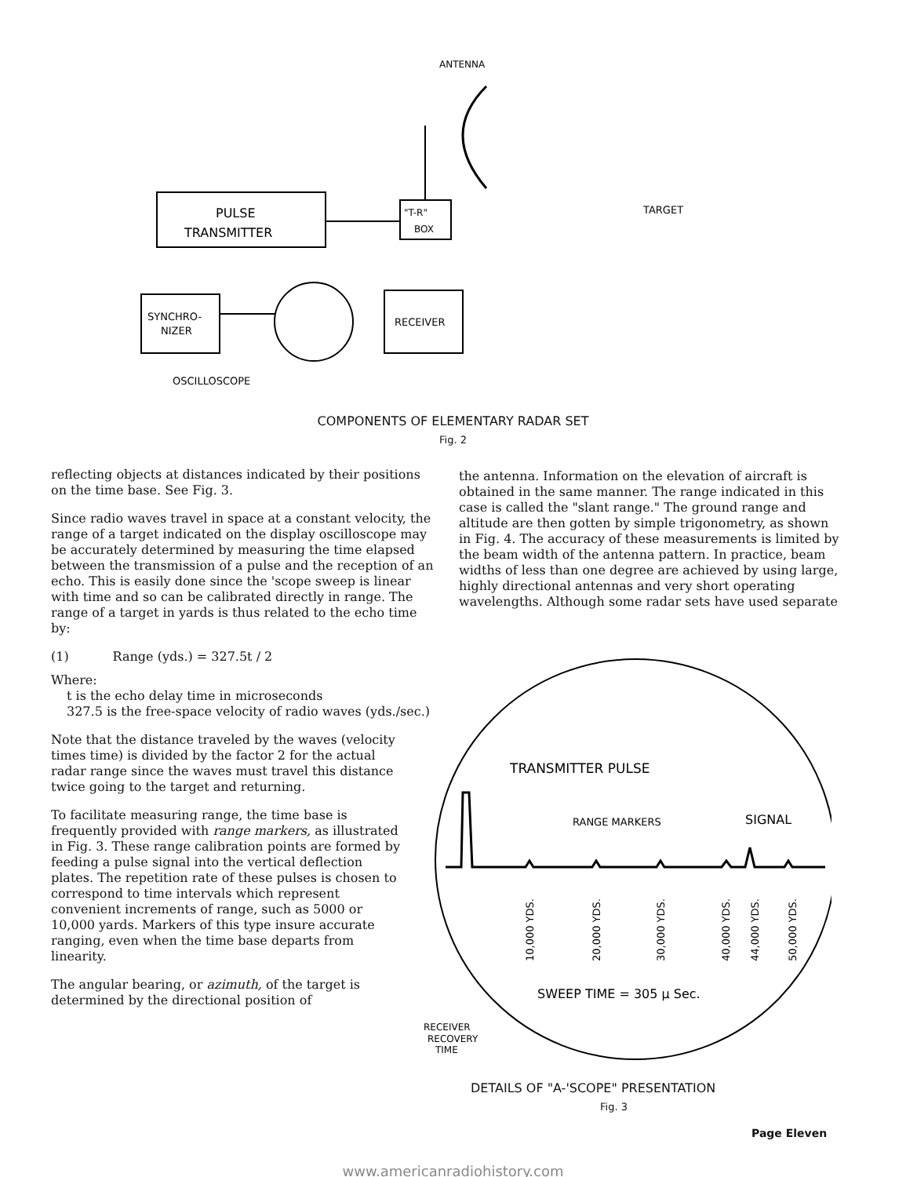ANTENNA
PULSE
TRANSMITTER
"T-R"
BOX
SYNCHRO-
NIZER
RECEIVER
OSCILLOSCOPE
TARGET
COMPONENTS OF ELEMENTARY RADAR SET
Fig. 2
reflecting objects at distances indicated by their positions on the time base. See Fig. 3.
Since radio waves travel in space at a constant velocity, the range of a target indicated on the display oscilloscope may be accurately determined by measuring the time elapsed between the transmission of a pulse and the reception of an echo. This is easily done since the 'scope sweep is linear with time and so can be calibrated directly in range. The range of a target in yards is thus related to the echo time by:
(1) Range (yds.) = 327.5t / 2
Where:
t is the echo delay time in microseconds
327.5 is the free-space velocity of radio waves (yds./sec.)
Note that the distance traveled by the waves (velocity times time) is divided by the factor 2 for the actual radar range since the waves must travel this distance twice going to the target and returning.
To facilitate measuring range, the time base is frequently provided with range markers, as illustrated in Fig. 3. These range calibration points are formed by feeding a pulse signal into the vertical deflection plates. The repetition rate of these pulses is chosen to correspond to time intervals which represent convenient increments of range, such as 5000 or 10,000 yards. Markers of this type insure accurate ranging, even when the time base departs from linearity.
The angular bearing, or azimuth, of the target is determined by the directional position of
the antenna. Information on the elevation of aircraft is obtained in the same manner. The range indicated in this case is called the "slant range." The ground range and altitude are then gotten by simple trigonometry, as shown in Fig. 4. The accuracy of these measurements is limited by the beam width of the antenna pattern. In practice, beam widths of less than one degree are achieved by using large, highly directional antennas and very short operating wavelengths. Although some radar sets have used separate
TRANSMITTER PULSE
RANGE MARKERS
SIGNAL
10,000 YDS.
20,000 YDS.
30,000 YDS.
40,000 YDS.
44,000 YDS.
50,000 YDS.
SWEEP TIME = 305 μ Sec.
RECEIVER
RECOVERY
TIME
DETAILS OF "A-'SCOPE" PRESENTATION
Fig. 3
Page Eleven
www.americanradiohistory.com